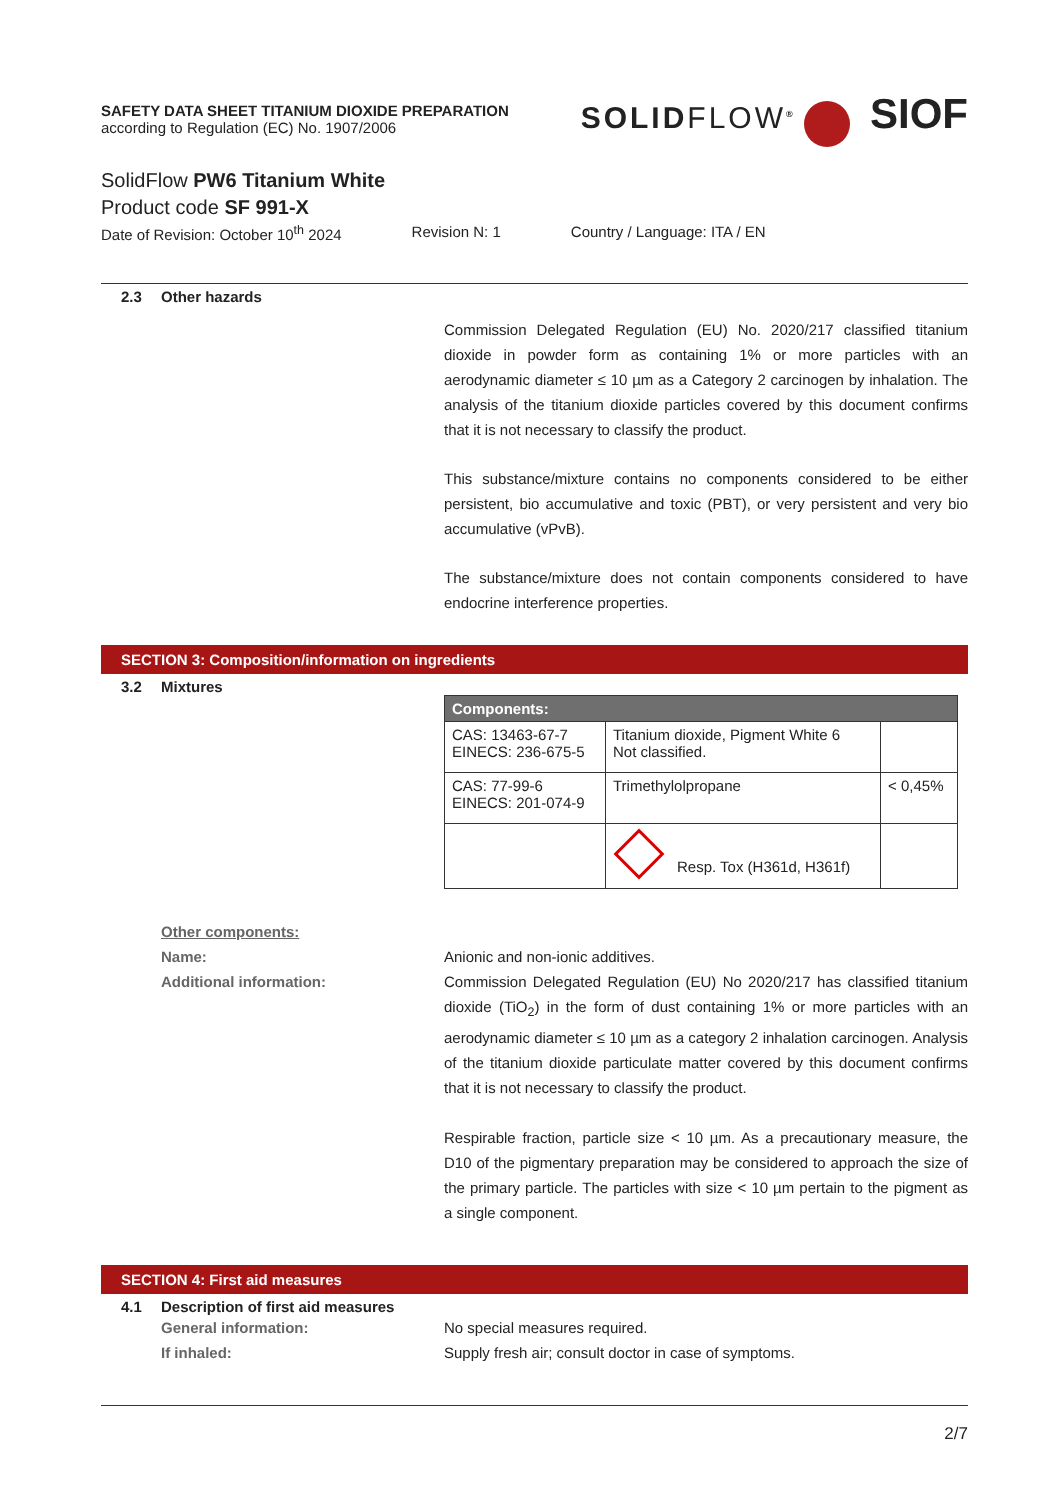SAFETY DATA SHEET TITANIUM DIOXIDE PREPARATION
according to Regulation (EC) No. 1907/2006
SOLIDFLOW<sup>®</sup> SIOF
SolidFlow PW6 Titanium White
Product code SF 991-X
Date of Revision: October 10<sup>th</sup> 2024 Revision N: 1 Country / Language: ITA / EN
2.3 Other hazards
Commission Delegated Regulation (EU) No. 2020/217 classified titanium dioxide in powder form as containing 1% or more particles with an aerodynamic diameter ≤ 10 µm as a Category 2 carcinogen by inhalation. The analysis of the titanium dioxide particles covered by this document confirms that it is not necessary to classify the product.
This substance/mixture contains no components considered to be either persistent, bio accumulative and toxic (PBT), or very persistent and very bio accumulative (vPvB).
The substance/mixture does not contain components considered to have endocrine interference properties.
SECTION 3: Composition/information on ingredients
3.2 Mixtures
| Components: | | |
| --- | --- | --- |
| CAS: 13463-67-7 EINECS: 236-675-5 | Titanium dioxide, Pigment White 6 Not classified. | |
| CAS: 77-99-6 EINECS: 201-074-9 | Trimethylolpropane | < 0,45% |
| | Resp. Tox (H361d, H361f) | |
Other components:
Name: Anionic and non-ionic additives.
Additional information: Commission Delegated Regulation (EU) No 2020/217 has classified titanium dioxide (TiO<sub>2</sub>) in the form of dust containing 1% or more particles with an aerodynamic diameter ≤ 10 µm as a category 2 inhalation carcinogen. Analysis of the titanium dioxide particulate matter covered by this document confirms that it is not necessary to classify the product.
Respirable fraction, particle size < 10 µm. As a precautionary measure, the D10 of the pigmentary preparation may be considered to approach the size of the primary particle. The particles with size < 10 µm pertain to the pigment as a single component.
SECTION 4: First aid measures
4.1 Description of first aid measures
General information: No special measures required.
If inhaled: Supply fresh air; consult doctor in case of symptoms.
2/7